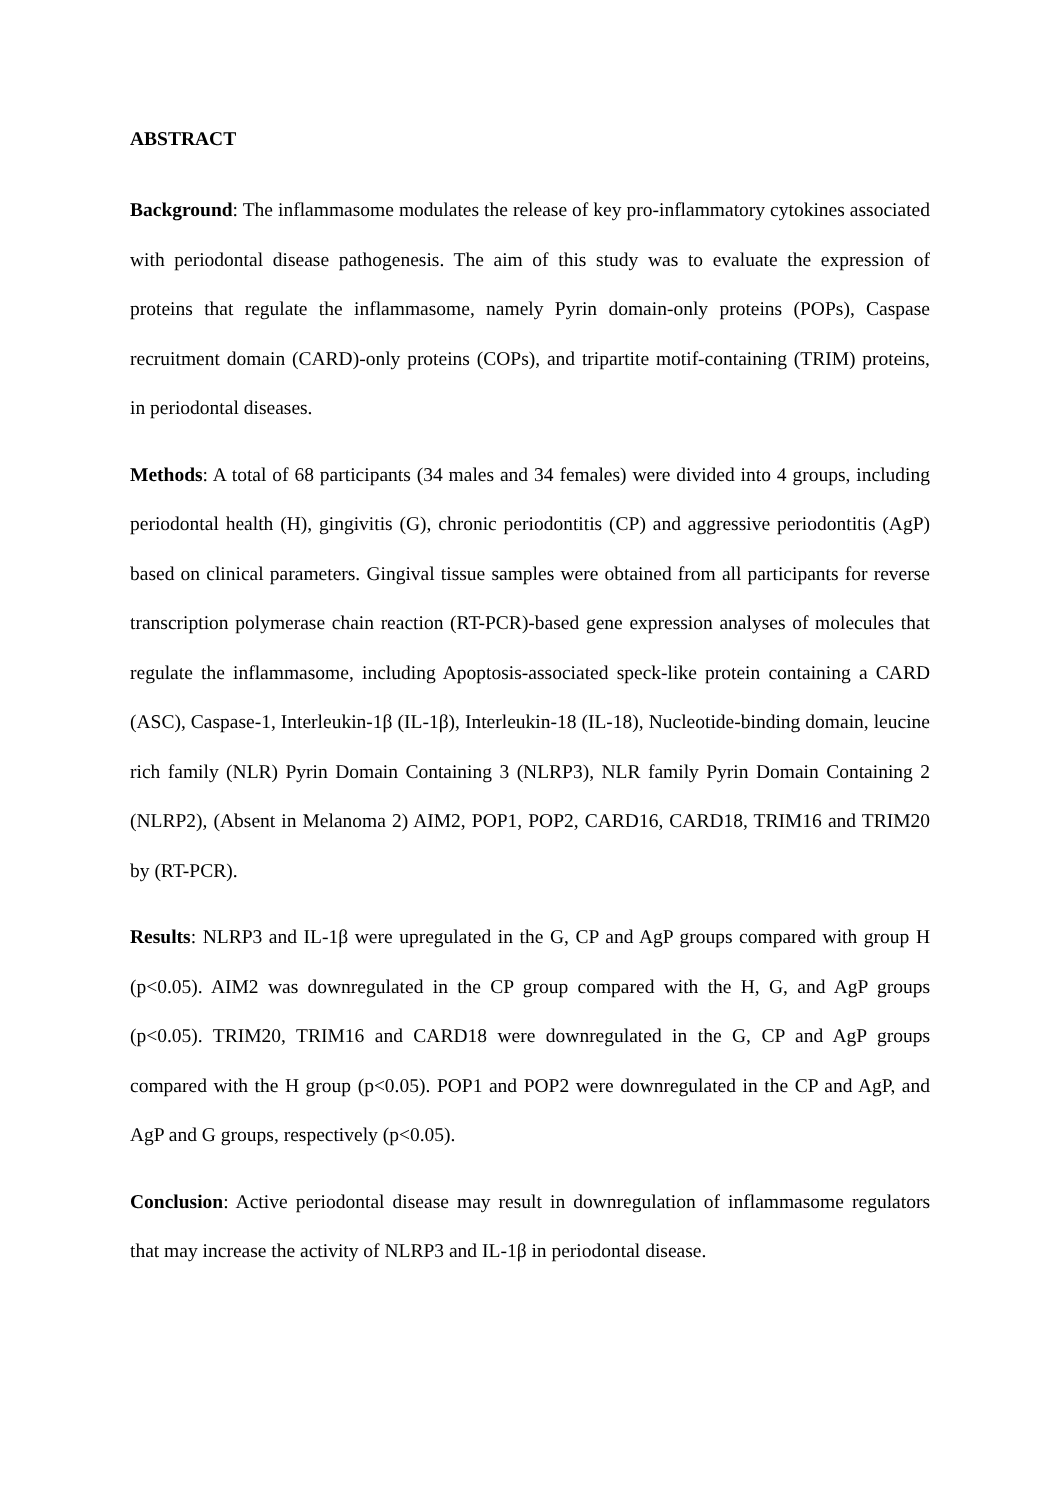ABSTRACT
Background: The inflammasome modulates the release of key pro-inflammatory cytokines associated with periodontal disease pathogenesis. The aim of this study was to evaluate the expression of proteins that regulate the inflammasome, namely Pyrin domain-only proteins (POPs), Caspase recruitment domain (CARD)-only proteins (COPs), and tripartite motif-containing (TRIM) proteins, in periodontal diseases.
Methods: A total of 68 participants (34 males and 34 females) were divided into 4 groups, including periodontal health (H), gingivitis (G), chronic periodontitis (CP) and aggressive periodontitis (AgP) based on clinical parameters. Gingival tissue samples were obtained from all participants for reverse transcription polymerase chain reaction (RT-PCR)-based gene expression analyses of molecules that regulate the inflammasome, including Apoptosis-associated speck-like protein containing a CARD (ASC), Caspase-1, Interleukin-1β (IL-1β), Interleukin-18 (IL-18), Nucleotide-binding domain, leucine rich family (NLR) Pyrin Domain Containing 3 (NLRP3), NLR family Pyrin Domain Containing 2 (NLRP2), (Absent in Melanoma 2) AIM2, POP1, POP2, CARD16, CARD18, TRIM16 and TRIM20 by (RT-PCR).
Results: NLRP3 and IL-1β were upregulated in the G, CP and AgP groups compared with group H (p<0.05). AIM2 was downregulated in the CP group compared with the H, G, and AgP groups (p<0.05). TRIM20, TRIM16 and CARD18 were downregulated in the G, CP and AgP groups compared with the H group (p<0.05). POP1 and POP2 were downregulated in the CP and AgP, and AgP and G groups, respectively (p<0.05).
Conclusion: Active periodontal disease may result in downregulation of inflammasome regulators that may increase the activity of NLRP3 and IL-1β in periodontal disease.